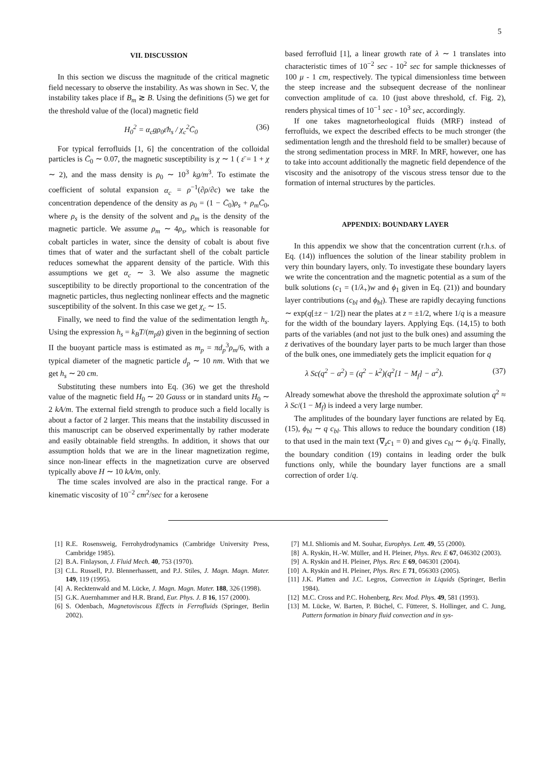5
VII. DISCUSSION
In this section we discuss the magnitude of the critical magnetic field necessary to observe the instability. As was shown in Sec. V, the instability takes place if B<sub>m</sub> ≳ B. Using the definitions (5) we get for the threshold value of the (local) magnetic field
H<sub>0</sub><sup>2</sup> = α<sub>c</sub>gρ<sub>0</sub>ε̄h<sub>s</sub> / χ<sub>c</sub><sup>2</sup>C̄<sub>0</sub> (36)
For typical ferrofluids [1, 6] the concentration of the colloidal particles is C̄<sub>0</sub> ∼ 0.07, the magnetic susceptibility is χ ∼ 1 ( ε̄ = 1 + χ ∼ 2), and the mass density is ρ<sub>0</sub> ∼ 10<sup>3</sup> kg/m<sup>3</sup>. To estimate the coefficient of solutal expansion α<sub>c</sub> = ρ<sup>−1</sup>(∂ρ/∂c) we take the concentration dependence of the density as ρ<sub>0</sub> = (1 − C̄<sub>0</sub>)ρ<sub>s</sub> + ρ<sub>m</sub>C̄<sub>0</sub>, where ρ<sub>s</sub> is the density of the solvent and ρ<sub>m</sub> is the density of the magnetic particle. We assume ρ<sub>m</sub> ∼ 4ρ<sub>s</sub>, which is reasonable for cobalt particles in water, since the density of cobalt is about five times that of water and the surfactant shell of the cobalt particle reduces somewhat the apparent density of the particle. With this assumptions we get α<sub>c</sub> ∼ 3. We also assume the magnetic susceptibility to be directly proportional to the concentration of the magnetic particles, thus neglecting nonlinear effects and the magnetic susceptibility of the solvent. In this case we get χ<sub>c</sub> ∼ 15.
Finally, we need to find the value of the sedimentation length h<sub>s</sub>. Using the expression h<sub>s</sub> = k<sub>B</sub>T/(m<sub>p</sub>g) given in the beginning of section II the buoyant particle mass is estimated as m<sub>p</sub> = πd<sub>p</sub><sup>3</sup>ρ<sub>m</sub>/6, with a typical diameter of the magnetic particle d<sub>p</sub> ∼ 10 nm. With that we get h<sub>s</sub> ∼ 20 cm.
Substituting these numbers into Eq. (36) we get the threshold value of the magnetic field H<sub>0</sub> ∼ 20 Gauss or in standard units H<sub>0</sub> ∼ 2 kA/m. The external field strength to produce such a field locally is about a factor of 2 larger. This means that the instability discussed in this manuscript can be observed experimentally by rather moderate and easily obtainable field strengths. In addition, it shows that our assumption holds that we are in the linear magnetization regime, since non-linear effects in the magnetization curve are observed typically above H ∼ 10 kA/m, only.
The time scales involved are also in the practical range. For a kinematic viscosity of 10<sup>−2</sup> cm<sup>2</sup>/sec for a kerosene
based ferrofluid [1], a linear growth rate of λ ∼ 1 translates into characteristic times of 10<sup>−2</sup> sec - 10<sup>2</sup> sec for sample thicknesses of 100 μ - 1 cm, respectively. The typical dimensionless time between the steep increase and the subsequent decrease of the nonlinear convection amplitude of ca. 10 (just above threshold, cf. Fig. 2), renders physical times of 10<sup>−1</sup> sec - 10<sup>3</sup> sec, accordingly.
If one takes magnetorheological fluids (MRF) instead of ferrofluids, we expect the described effects to be much stronger (the sedimentation length and the threshold field to be smaller) because of the strong sedimentation process in MRF. In MRF, however, one has to take into account additionally the magnetic field dependence of the viscosity and the anisotropy of the viscous stress tensor due to the formation of internal structures by the particles.
APPENDIX: BOUNDARY LAYER
In this appendix we show that the concentration current (r.h.s. of Eq. (14)) influences the solution of the linear stability problem in very thin boundary layers, only. To investigate these boundary layers we write the concentration and the magnetic potential as a sum of the bulk solutions (c<sub>1</sub> = (1/λ<sub>+</sub>)w and ϕ<sub>1</sub> given in Eq. (21)) and boundary layer contributions (c<sub>bl</sub> and ϕ<sub>bl</sub>). These are rapidly decaying functions ∼ exp(q[±z − 1/2]) near the plates at z = ±1/2, where 1/q is a measure for the width of the boundary layers. Applying Eqs. (14,15) to both parts of the variables (and not just to the bulk ones) and assuming the z derivatives of the boundary layer parts to be much larger than those of the bulk ones, one immediately gets the implicit equation for q
λ Sc(q<sup>2</sup> − a<sup>2</sup>) = (q<sup>2</sup> − k<sup>2</sup>)(q<sup>2</sup>[1 − M<sub>f</sub>] − a<sup>2</sup>). (37)
Already somewhat above the threshold the approximate solution q<sup>2</sup> ≈ λ Sc/(1 − M<sub>f</sub>) is indeed a very large number.
The amplitudes of the boundary layer functions are related by Eq. (15), ϕ<sub>bl</sub> ∼ q c<sub>bl</sub>. This allows to reduce the boundary condition (18) to that used in the main text (∇<sub>z</sub>c<sub>1</sub> = 0) and gives c<sub>bl</sub> ∼ ϕ<sub>1</sub>/q. Finally, the boundary condition (19) contains in leading order the bulk functions only, while the boundary layer functions are a small correction of order 1/q.
[1] R.E. Rosensweig, Ferrohydrodynamics (Cambridge University Press, Cambridge 1985).
[2] B.A. Finlayson, J. Fluid Mech. 40, 753 (1970).
[3] C.L. Russell, P.J. Blennerhassett, and P.J. Stiles, J. Magn. Magn. Mater. 149, 119 (1995).
[4] A. Recktenwald and M. Lücke, J. Magn. Magn. Mater. 188, 326 (1998).
[5] G.K. Auernhammer and H.R. Brand, Eur. Phys. J. B 16, 157 (2000).
[6] S. Odenbach, Magnetoviscous Effects in Ferrofluids (Springer, Berlin 2002).
[7] M.I. Shliomis and M. Souhar, Europhys. Lett. 49, 55 (2000).
[8] A. Ryskin, H.-W. Müller, and H. Pleiner, Phys. Rev. E 67, 046302 (2003).
[9] A. Ryskin and H. Pleiner, Phys. Rev. E 69, 046301 (2004).
[10] A. Ryskin and H. Pleiner, Phys. Rev. E 71, 056303 (2005).
[11] J.K. Platten and J.C. Legros, Convection in Liquids (Springer, Berlin 1984).
[12] M.C. Cross and P.C. Hohenberg, Rev. Mod. Phys. 49, 581 (1993).
[13] M. Lücke, W. Barten, P. Büchel, C. Fütterer, S. Hollinger, and C. Jung, Pattern formation in binary fluid convection and in sys-